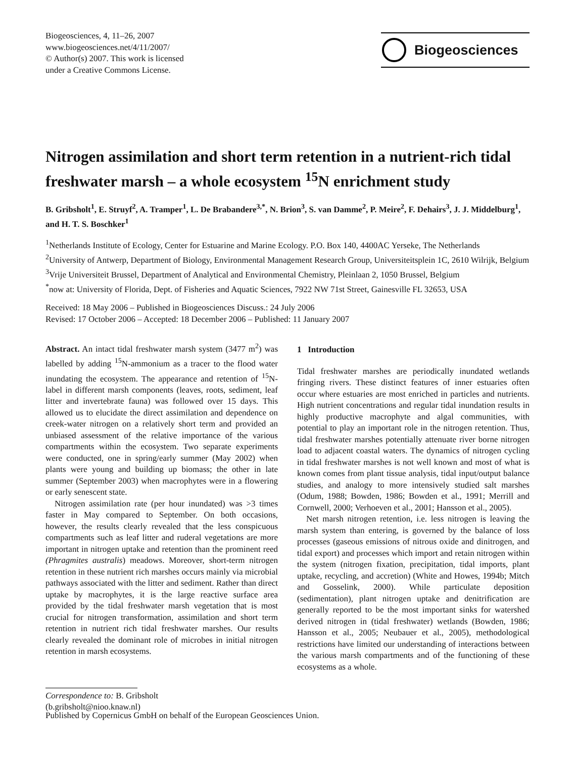Biogeosciences, 4, 11–26, 2007
www.biogeosciences.net/4/11/2007/
© Author(s) 2007. This work is licensed
under a Creative Commons License.
Biogeosciences
Nitrogen assimilation and short term retention in a nutrient-rich tidal freshwater marsh – a whole ecosystem <sup>15</sup>N enrichment study
B. Gribsholt<sup>1</sup>, E. Struyf<sup>2</sup>, A. Tramper<sup>1</sup>, L. De Brabandere<sup>3,*</sup>, N. Brion<sup>3</sup>, S. van Damme<sup>2</sup>, P. Meire<sup>2</sup>, F. Dehairs<sup>3</sup>, J. J. Middelburg<sup>1</sup>, and H. T. S. Boschker<sup>1</sup>
<sup>1</sup> Netherlands Institute of Ecology, Center for Estuarine and Marine Ecology. P.O. Box 140, 4400AC Yerseke, The Netherlands
<sup>2</sup> University of Antwerp, Department of Biology, Environmental Management Research Group, Universiteitsplein 1C, 2610 Wilrijk, Belgium
<sup>3</sup> Vrije Universiteit Brussel, Department of Analytical and Environmental Chemistry, Pleinlaan 2, 1050 Brussel, Belgium
<sup>*</sup> now at: University of Florida, Dept. of Fisheries and Aquatic Sciences, 7922 NW 71st Street, Gainesville FL 32653, USA
Received: 18 May 2006 – Published in Biogeosciences Discuss.: 24 July 2006
Revised: 17 October 2006 – Accepted: 18 December 2006 – Published: 11 January 2007
Abstract. An intact tidal freshwater marsh system (3477 m<sup>2</sup>) was labelled by adding <sup>15</sup>N-ammonium as a tracer to the flood water inundating the ecosystem. The appearance and retention of <sup>15</sup>N-label in different marsh components (leaves, roots, sediment, leaf litter and invertebrate fauna) was followed over 15 days. This allowed us to elucidate the direct assimilation and dependence on creek-water nitrogen on a relatively short term and provided an unbiased assessment of the relative importance of the various compartments within the ecosystem. Two separate experiments were conducted, one in spring/early summer (May 2002) when plants were young and building up biomass; the other in late summer (September 2003) when macrophytes were in a flowering or early senescent state.
Nitrogen assimilation rate (per hour inundated) was >3 times faster in May compared to September. On both occasions, however, the results clearly revealed that the less conspicuous compartments such as leaf litter and ruderal vegetations are more important in nitrogen uptake and retention than the prominent reed (Phragmites australis) meadows. Moreover, short-term nitrogen retention in these nutrient rich marshes occurs mainly via microbial pathways associated with the litter and sediment. Rather than direct uptake by macrophytes, it is the large reactive surface area provided by the tidal freshwater marsh vegetation that is most crucial for nitrogen transformation, assimilation and short term retention in nutrient rich tidal freshwater marshes. Our results clearly revealed the dominant role of microbes in initial nitrogen retention in marsh ecosystems.
Correspondence to: B. Gribsholt
(b.gribsholt@nioo.knaw.nl)
1 Introduction
Tidal freshwater marshes are periodically inundated wetlands fringing rivers. These distinct features of inner estuaries often occur where estuaries are most enriched in particles and nutrients. High nutrient concentrations and regular tidal inundation results in highly productive macrophyte and algal communities, with potential to play an important role in the nitrogen retention. Thus, tidal freshwater marshes potentially attenuate river borne nitrogen load to adjacent coastal waters. The dynamics of nitrogen cycling in tidal freshwater marshes is not well known and most of what is known comes from plant tissue analysis, tidal input/output balance studies, and analogy to more intensively studied salt marshes (Odum, 1988; Bowden, 1986; Bowden et al., 1991; Merrill and Cornwell, 2000; Verhoeven et al., 2001; Hansson et al., 2005).
Net marsh nitrogen retention, i.e. less nitrogen is leaving the marsh system than entering, is governed by the balance of loss processes (gaseous emissions of nitrous oxide and dinitrogen, and tidal export) and processes which import and retain nitrogen within the system (nitrogen fixation, precipitation, tidal imports, plant uptake, recycling, and accretion) (White and Howes, 1994b; Mitch and Gosselink, 2000). While particulate deposition (sedimentation), plant nitrogen uptake and denitrification are generally reported to be the most important sinks for watershed derived nitrogen in (tidal freshwater) wetlands (Bowden, 1986; Hansson et al., 2005; Neubauer et al., 2005), methodological restrictions have limited our understanding of interactions between the various marsh compartments and of the functioning of these ecosystems as a whole.
Published by Copernicus GmbH on behalf of the European Geosciences Union.